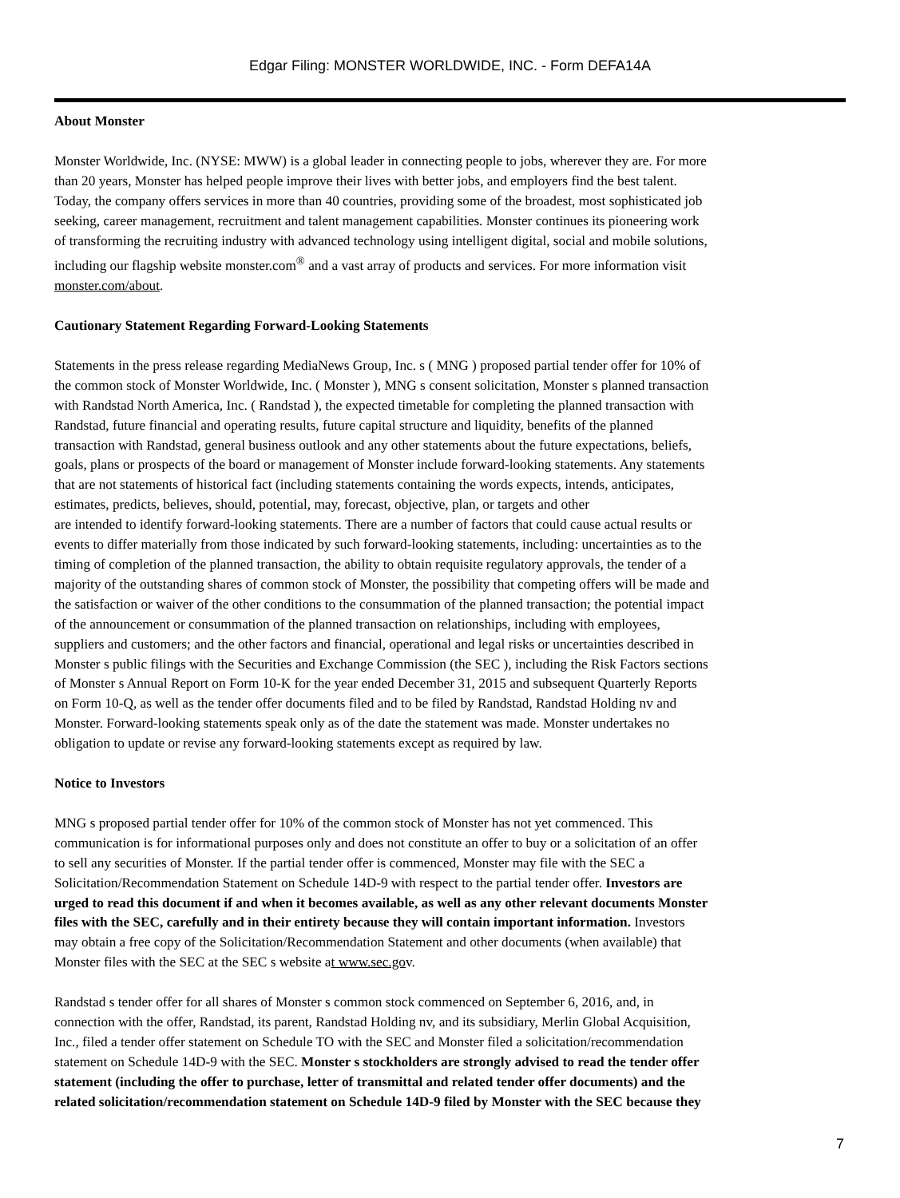Edgar Filing: MONSTER WORLDWIDE, INC. - Form DEFA14A
About Monster
Monster Worldwide, Inc. (NYSE: MWW) is a global leader in connecting people to jobs, wherever they are. For more
than 20 years, Monster has helped people improve their lives with better jobs, and employers find the best talent.
Today, the company offers services in more than 40 countries, providing some of the broadest, most sophisticated job
seeking, career management, recruitment and talent management capabilities. Monster continues its pioneering work
of transforming the recruiting industry with advanced technology using intelligent digital, social and mobile solutions,
including our flagship website monster.com<sup>®</sup> and a vast array of products and services. For more information visit
monster.com/about.
Cautionary Statement Regarding Forward-Looking Statements
Statements in the press release regarding MediaNews Group, Inc. s ( MNG ) proposed partial tender offer for 10% of
the common stock of Monster Worldwide, Inc. ( Monster ), MNG s consent solicitation, Monster s planned transaction
with Randstad North America, Inc. ( Randstad ), the expected timetable for completing the planned transaction with
Randstad, future financial and operating results, future capital structure and liquidity, benefits of the planned
transaction with Randstad, general business outlook and any other statements about the future expectations, beliefs,
goals, plans or prospects of the board or management of Monster include forward-looking statements. Any statements
that are not statements of historical fact (including statements containing the words expects, intends, anticipates,
estimates, predicts, believes, should, potential, may, forecast, objective, plan, or targets and other
are intended to identify forward-looking statements. There are a number of factors that could cause actual results or
events to differ materially from those indicated by such forward-looking statements, including: uncertainties as to the
timing of completion of the planned transaction, the ability to obtain requisite regulatory approvals, the tender of a
majority of the outstanding shares of common stock of Monster, the possibility that competing offers will be made and
the satisfaction or waiver of the other conditions to the consummation of the planned transaction; the potential impact
of the announcement or consummation of the planned transaction on relationships, including with employees,
suppliers and customers; and the other factors and financial, operational and legal risks or uncertainties described in
Monster s public filings with the Securities and Exchange Commission (the SEC ), including the Risk Factors sections
of Monster s Annual Report on Form 10-K for the year ended December 31, 2015 and subsequent Quarterly Reports
on Form 10-Q, as well as the tender offer documents filed and to be filed by Randstad, Randstad Holding nv and
Monster. Forward-looking statements speak only as of the date the statement was made. Monster undertakes no
obligation to update or revise any forward-looking statements except as required by law.
Notice to Investors
MNG s proposed partial tender offer for 10% of the common stock of Monster has not yet commenced. This
communication is for informational purposes only and does not constitute an offer to buy or a solicitation of an offer
to sell any securities of Monster. If the partial tender offer is commenced, Monster may file with the SEC a
Solicitation/Recommendation Statement on Schedule 14D-9 with respect to the partial tender offer. Investors are
urged to read this document if and when it becomes available, as well as any other relevant documents Monster
files with the SEC, carefully and in their entirety because they will contain important information. Investors
may obtain a free copy of the Solicitation/Recommendation Statement and other documents (when available) that
Monster files with the SEC at the SEC s website at www.sec.gov.
Randstad s tender offer for all shares of Monster s common stock commenced on September 6, 2016, and, in
connection with the offer, Randstad, its parent, Randstad Holding nv, and its subsidiary, Merlin Global Acquisition,
Inc., filed a tender offer statement on Schedule TO with the SEC and Monster filed a solicitation/recommendation
statement on Schedule 14D-9 with the SEC. Monster s stockholders are strongly advised to read the tender offer
statement (including the offer to purchase, letter of transmittal and related tender offer documents) and the
related solicitation/recommendation statement on Schedule 14D-9 filed by Monster with the SEC because they
7